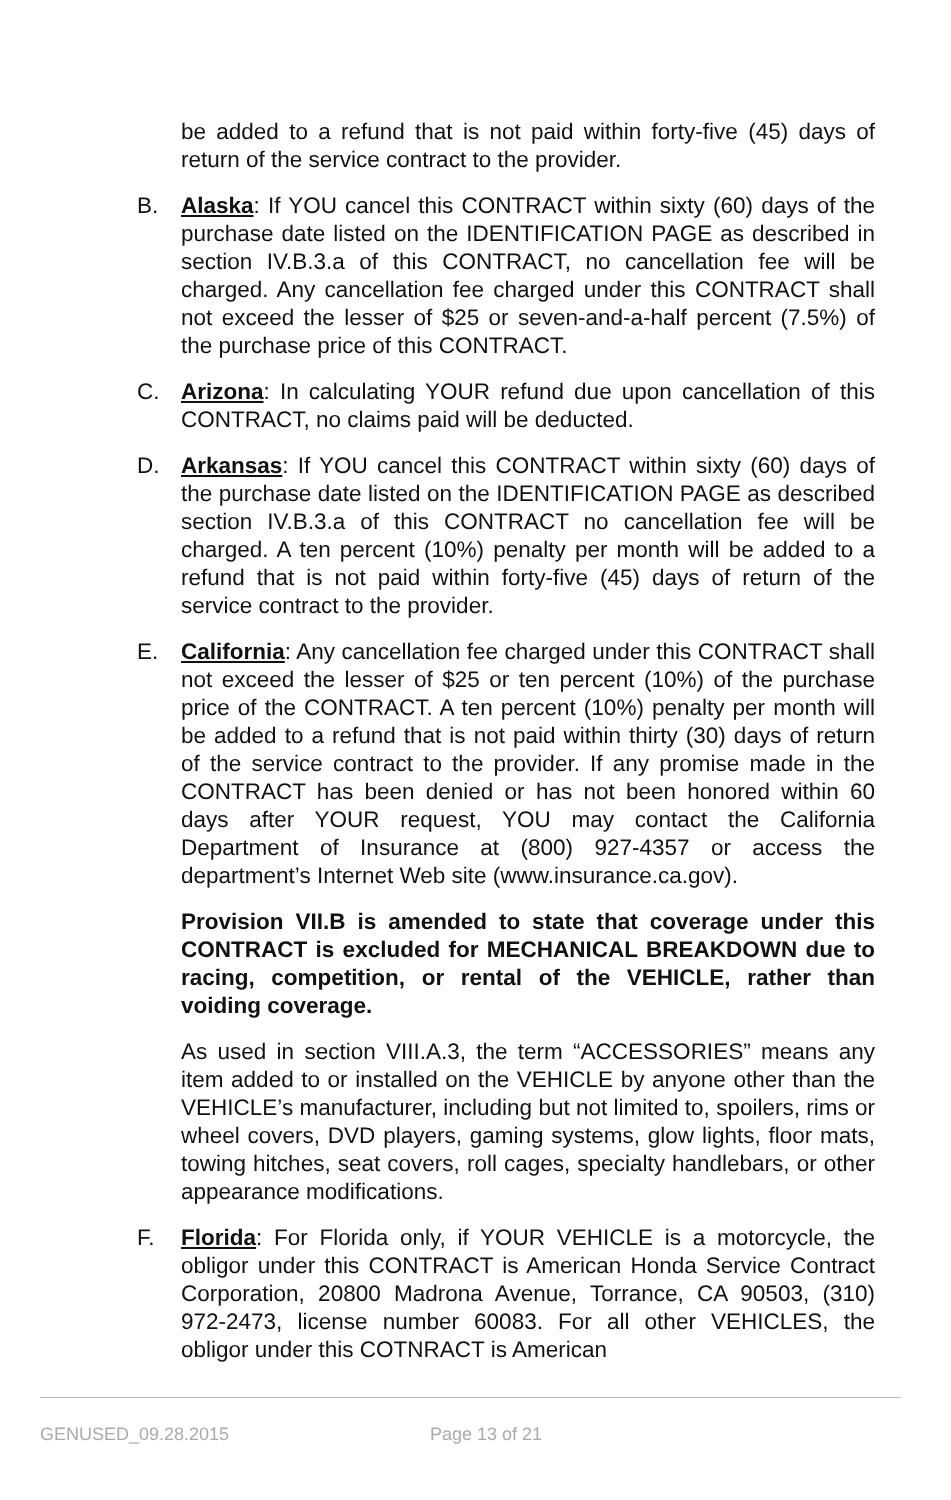be added to a refund that is not paid within forty-five (45) days of return of the service contract to the provider.
B. Alaska: If YOU cancel this CONTRACT within sixty (60) days of the purchase date listed on the IDENTIFICATION PAGE as described in section IV.B.3.a of this CONTRACT, no cancellation fee will be charged. Any cancellation fee charged under this CONTRACT shall not exceed the lesser of $25 or seven-and-a-half percent (7.5%) of the purchase price of this CONTRACT.
C. Arizona: In calculating YOUR refund due upon cancellation of this CONTRACT, no claims paid will be deducted.
D. Arkansas: If YOU cancel this CONTRACT within sixty (60) days of the purchase date listed on the IDENTIFICATION PAGE as described section IV.B.3.a of this CONTRACT no cancellation fee will be charged. A ten percent (10%) penalty per month will be added to a refund that is not paid within forty-five (45) days of return of the service contract to the provider.
E. California: Any cancellation fee charged under this CONTRACT shall not exceed the lesser of $25 or ten percent (10%) of the purchase price of the CONTRACT. A ten percent (10%) penalty per month will be added to a refund that is not paid within thirty (30) days of return of the service contract to the provider. If any promise made in the CONTRACT has been denied or has not been honored within 60 days after YOUR request, YOU may contact the California Department of Insurance at (800) 927-4357 or access the department’s Internet Web site (www.insurance.ca.gov).
Provision VII.B is amended to state that coverage under this CONTRACT is excluded for MECHANICAL BREAKDOWN due to racing, competition, or rental of the VEHICLE, rather than voiding coverage.
As used in section VIII.A.3, the term “ACCESSORIES” means any item added to or installed on the VEHICLE by anyone other than the VEHICLE’s manufacturer, including but not limited to, spoilers, rims or wheel covers, DVD players, gaming systems, glow lights, floor mats, towing hitches, seat covers, roll cages, specialty handlebars, or other appearance modifications.
F. Florida: For Florida only, if YOUR VEHICLE is a motorcycle, the obligor under this CONTRACT is American Honda Service Contract Corporation, 20800 Madrona Avenue, Torrance, CA 90503, (310) 972-2473, license number 60083. For all other VEHICLES, the obligor under this COTNRACT is American
GENUSED_09.28.2015 Page 13 of 21